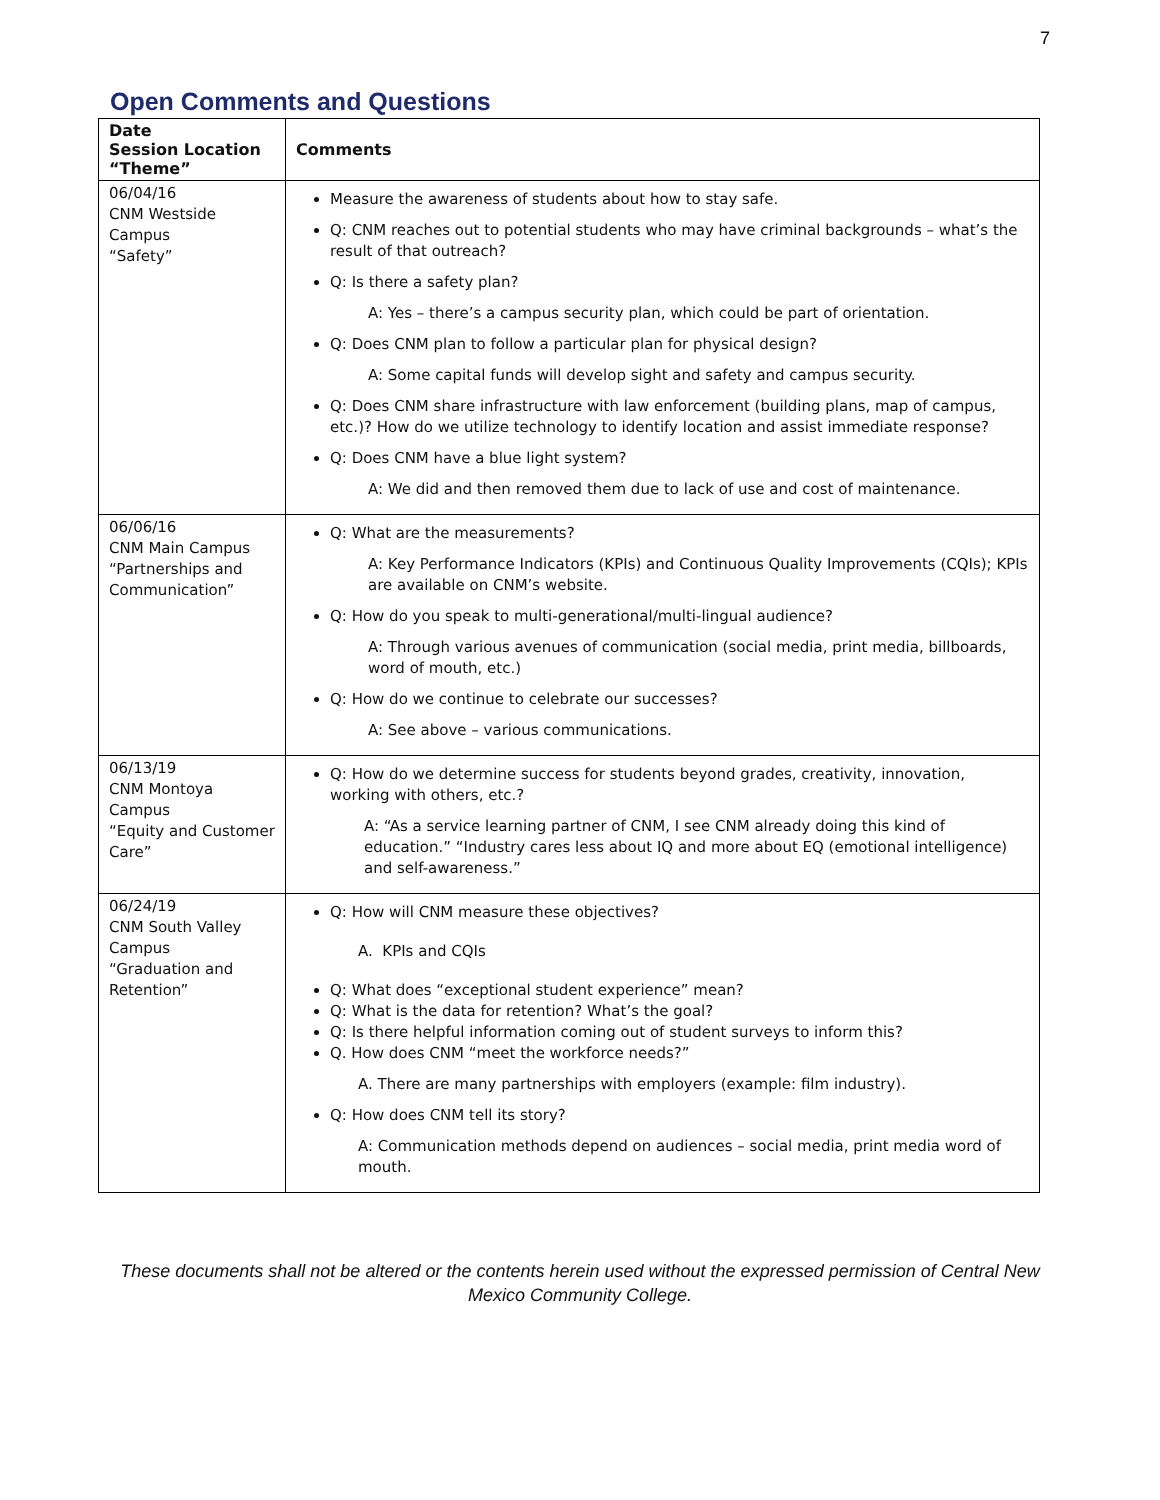7
Open Comments and Questions
| Date Session Location “Theme” | Comments |
| --- | --- |
| 06/04/16 CNM Westside Campus “Safety” | Measure the awareness of students about how to stay safe. Q: CNM reaches out to potential students who may have criminal backgrounds – what’s the result of that outreach? Q: Is there a safety plan? A: Yes – there’s a campus security plan, which could be part of orientation. Q: Does CNM plan to follow a particular plan for physical design? A: Some capital funds will develop sight and safety and campus security. Q: Does CNM share infrastructure with law enforcement (building plans, map of campus, etc.)? How do we utilize technology to identify location and assist immediate response? Q: Does CNM have a blue light system? A: We did and then removed them due to lack of use and cost of maintenance. |
| 06/06/16 CNM Main Campus “Partnerships and Communication” | Q: What are the measurements? A: Key Performance Indicators (KPIs) and Continuous Quality Improvements (CQIs); KPIs are available on CNM’s website. Q: How do you speak to multi-generational/multi-lingual audience? A: Through various avenues of communication (social media, print media, billboards, word of mouth, etc.) Q: How do we continue to celebrate our successes? A: See above – various communications. |
| 06/13/19 CNM Montoya Campus “Equity and Customer Care” | Q: How do we determine success for students beyond grades, creativity, innovation, working with others, etc.? A: “As a service learning partner of CNM, I see CNM already doing this kind of education.” “Industry cares less about IQ and more about EQ (emotional intelligence) and self-awareness.” |
| 06/24/19 CNM South Valley Campus “Graduation and Retention” | Q: How will CNM measure these objectives? A. KPIs and CQIs Q: What does “exceptional student experience” mean? Q: What is the data for retention? What’s the goal? Q: Is there helpful information coming out of student surveys to inform this? Q. How does CNM “meet the workforce needs?” A. There are many partnerships with employers (example: film industry). Q: How does CNM tell its story? A: Communication methods depend on audiences – social media, print media word of mouth. |
These documents shall not be altered or the contents herein used without the expressed permission of Central New Mexico Community College.